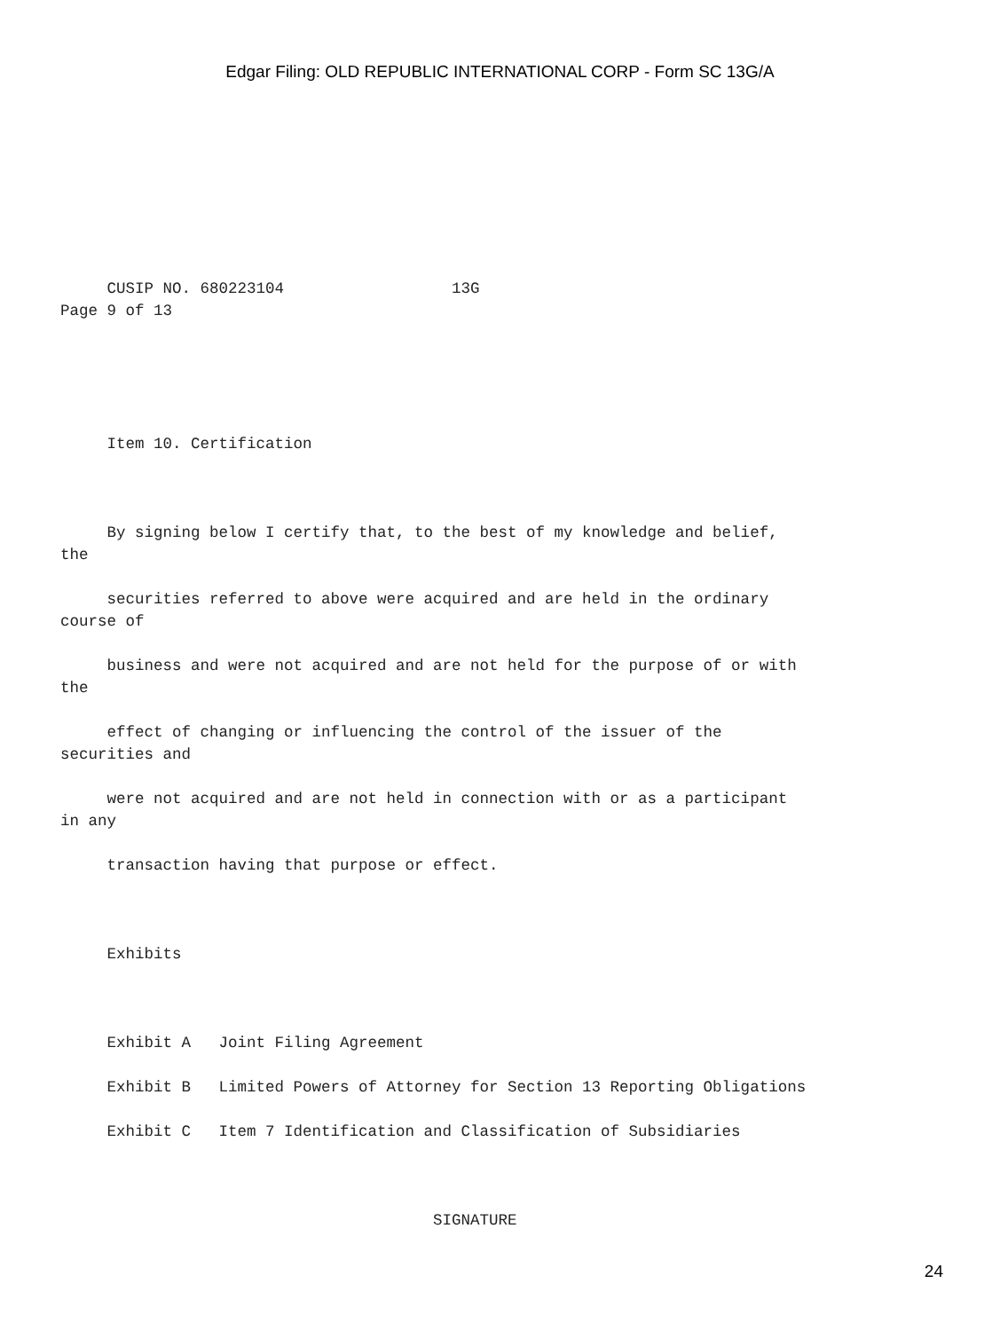Edgar Filing: OLD REPUBLIC INTERNATIONAL CORP - Form SC 13G/A
CUSIP NO. 680223104 13G Page 9 of 13
Item 10. Certification
By signing below I certify that, to the best of my knowledge and belief, the
securities referred to above were acquired and are held in the ordinary course of
business and were not acquired and are not held for the purpose of or with the
effect of changing or influencing the control of the issuer of the securities and
were not acquired and are not held in connection with or as a participant in any
transaction having that purpose or effect.
Exhibits
Exhibit A Joint Filing Agreement
Exhibit B Limited Powers of Attorney for Section 13 Reporting Obligations
Exhibit C Item 7 Identification and Classification of Subsidiaries
SIGNATURE
24